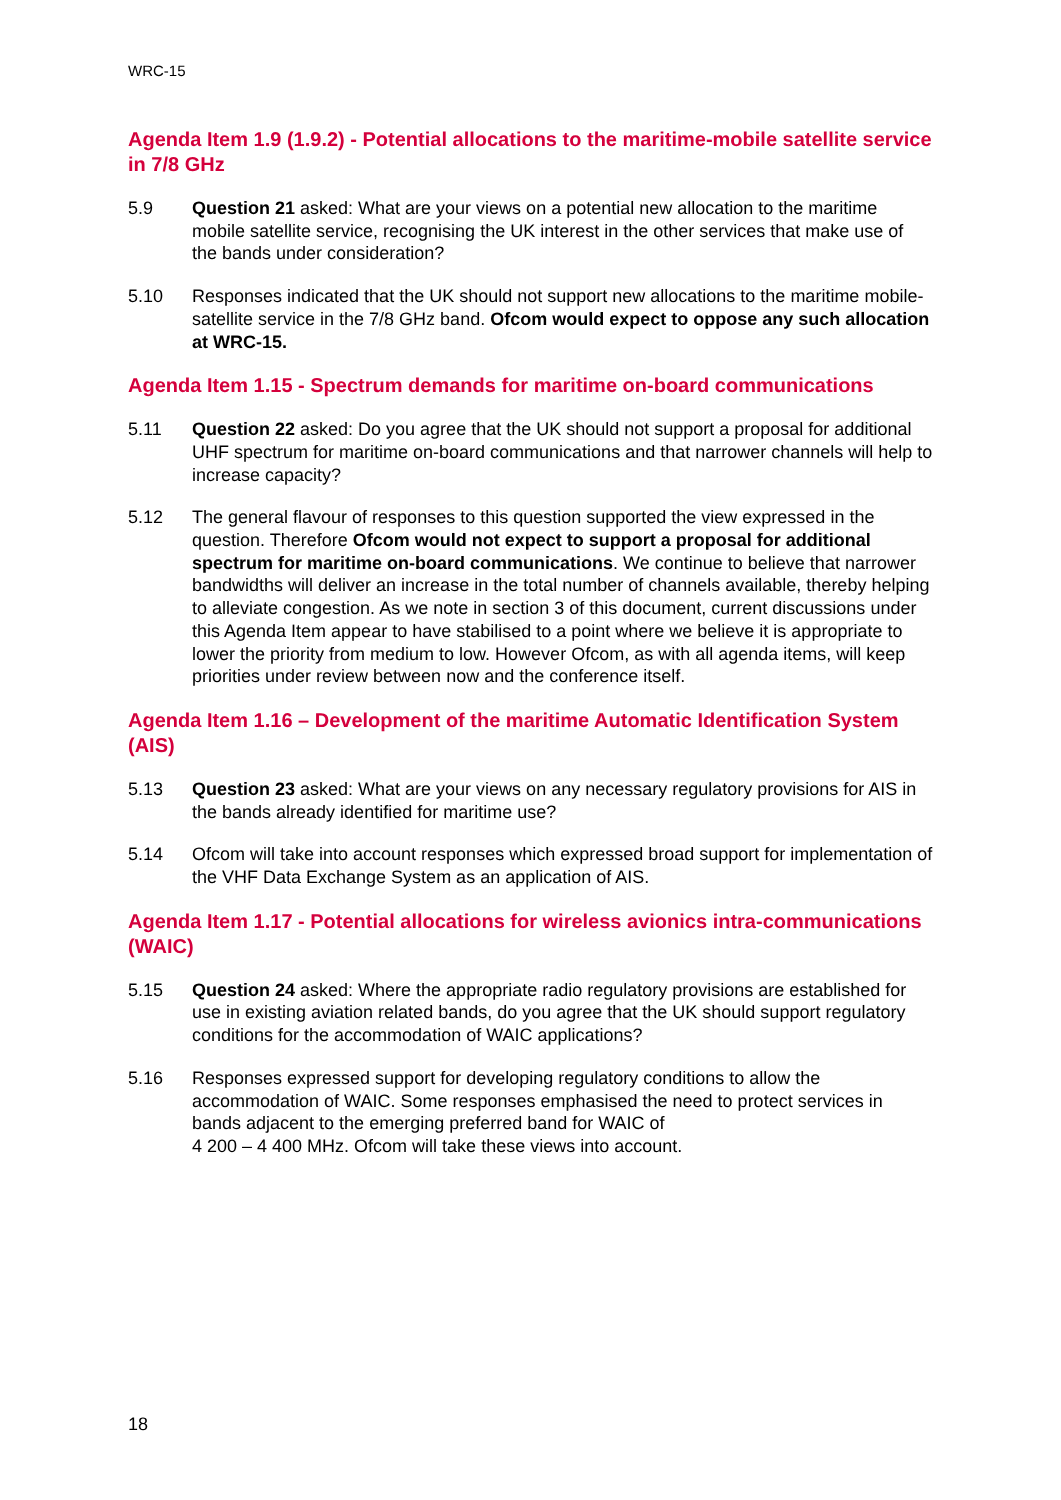WRC-15
Agenda Item 1.9 (1.9.2) - Potential allocations to the maritime-mobile satellite service in 7/8 GHz
5.9 Question 21 asked: What are your views on a potential new allocation to the maritime mobile satellite service, recognising the UK interest in the other services that make use of the bands under consideration?
5.10 Responses indicated that the UK should not support new allocations to the maritime mobile-satellite service in the 7/8 GHz band. Ofcom would expect to oppose any such allocation at WRC-15.
Agenda Item 1.15 - Spectrum demands for maritime on-board communications
5.11 Question 22 asked: Do you agree that the UK should not support a proposal for additional UHF spectrum for maritime on-board communications and that narrower channels will help to increase capacity?
5.12 The general flavour of responses to this question supported the view expressed in the question. Therefore Ofcom would not expect to support a proposal for additional spectrum for maritime on-board communications. We continue to believe that narrower bandwidths will deliver an increase in the total number of channels available, thereby helping to alleviate congestion. As we note in section 3 of this document, current discussions under this Agenda Item appear to have stabilised to a point where we believe it is appropriate to lower the priority from medium to low. However Ofcom, as with all agenda items, will keep priorities under review between now and the conference itself.
Agenda Item 1.16 – Development of the maritime Automatic Identification System (AIS)
5.13 Question 23 asked: What are your views on any necessary regulatory provisions for AIS in the bands already identified for maritime use?
5.14 Ofcom will take into account responses which expressed broad support for implementation of the VHF Data Exchange System as an application of AIS.
Agenda Item 1.17 - Potential allocations for wireless avionics intra-communications (WAIC)
5.15 Question 24 asked: Where the appropriate radio regulatory provisions are established for use in existing aviation related bands, do you agree that the UK should support regulatory conditions for the accommodation of WAIC applications?
5.16 Responses expressed support for developing regulatory conditions to allow the accommodation of WAIC. Some responses emphasised the need to protect services in bands adjacent to the emerging preferred band for WAIC of
4 200 – 4 400 MHz. Ofcom will take these views into account.
18